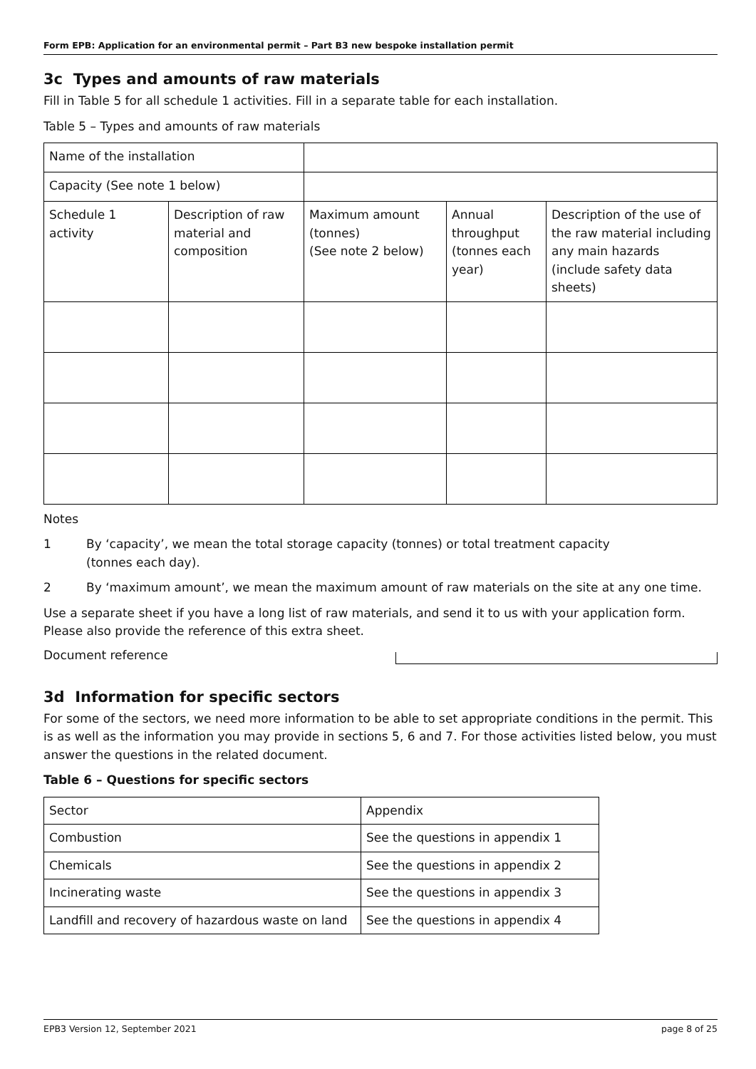Form EPB: Application for an environmental permit – Part B3 new bespoke installation permit
3c Types and amounts of raw materials
Fill in Table 5 for all schedule 1 activities. Fill in a separate table for each installation.
Table 5 – Types and amounts of raw materials
| Name of the installation | | | | |
| Capacity (See note 1 below) | | | | |
| Schedule 1 activity | Description of raw material and composition | Maximum amount (tonnes) (See note 2 below) | Annual throughput (tonnes each year) | Description of the use of the raw material including any main hazards (include safety data sheets) |
Notes
1 By ‘capacity’, we mean the total storage capacity (tonnes) or total treatment capacity
(tonnes each day).
2 By ‘maximum amount’, we mean the maximum amount of raw materials on the site at any one time.
Use a separate sheet if you have a long list of raw materials, and send it to us with your application form. Please also provide the reference of this extra sheet.
Document reference
3d Information for specific sectors
For some of the sectors, we need more information to be able to set appropriate conditions in the permit. This is as well as the information you may provide in sections 5, 6 and 7. For those activities listed below, you must answer the questions in the related document.
Table 6 – Questions for specific sectors
| Sector | Appendix |
| Combustion | See the questions in appendix 1 |
| Chemicals | See the questions in appendix 2 |
| Incinerating waste | See the questions in appendix 3 |
| Landfill and recovery of hazardous waste on land | See the questions in appendix 4 |
EPB3 Version 12, September 2021 page 8 of 25